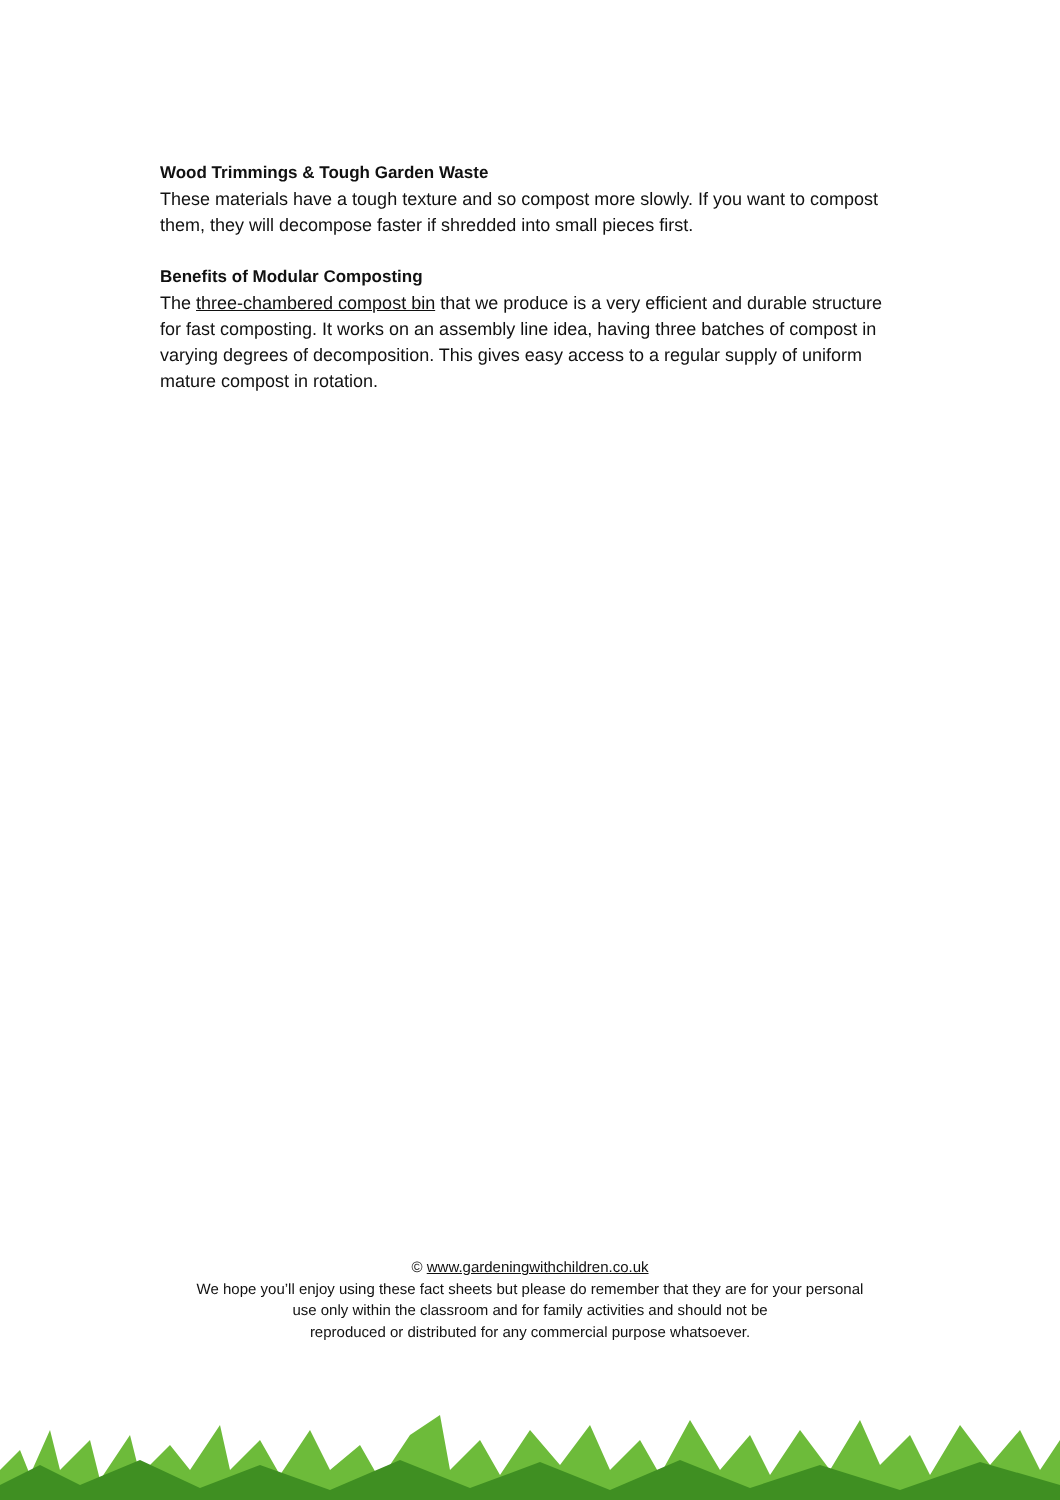Wood Trimmings & Tough Garden Waste
These materials have a tough texture and so compost more slowly. If you want to compost them, they will decompose faster if shredded into small pieces first.
Benefits of Modular Composting
The three-chambered compost bin that we produce is a very efficient and durable structure for fast composting. It works on an assembly line idea, having three batches of compost in varying degrees of decomposition. This gives easy access to a regular supply of uniform mature compost in rotation.
© www.gardeningwithchildren.co.uk
We hope you’ll enjoy using these fact sheets but please do remember that they are for your personal
use only within the classroom and for family activities and should not be
reproduced or distributed for any commercial purpose whatsoever.